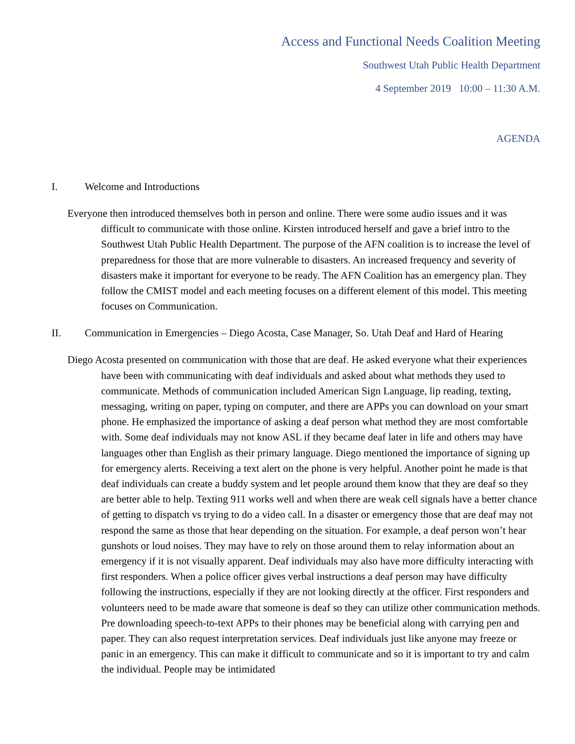Access and Functional Needs Coalition Meeting
Southwest Utah Public Health Department
4 September 2019 10:00 – 11:30 A.M.
AGENDA
I. Welcome and Introductions
Everyone then introduced themselves both in person and online. There were some audio issues and it was difficult to communicate with those online. Kirsten introduced herself and gave a brief intro to the Southwest Utah Public Health Department. The purpose of the AFN coalition is to increase the level of preparedness for those that are more vulnerable to disasters. An increased frequency and severity of disasters make it important for everyone to be ready. The AFN Coalition has an emergency plan. They follow the CMIST model and each meeting focuses on a different element of this model. This meeting focuses on Communication.
II. Communication in Emergencies – Diego Acosta, Case Manager, So. Utah Deaf and Hard of Hearing
Diego Acosta presented on communication with those that are deaf. He asked everyone what their experiences have been with communicating with deaf individuals and asked about what methods they used to communicate. Methods of communication included American Sign Language, lip reading, texting, messaging, writing on paper, typing on computer, and there are APPs you can download on your smart phone. He emphasized the importance of asking a deaf person what method they are most comfortable with. Some deaf individuals may not know ASL if they became deaf later in life and others may have languages other than English as their primary language. Diego mentioned the importance of signing up for emergency alerts. Receiving a text alert on the phone is very helpful. Another point he made is that deaf individuals can create a buddy system and let people around them know that they are deaf so they are better able to help. Texting 911 works well and when there are weak cell signals have a better chance of getting to dispatch vs trying to do a video call. In a disaster or emergency those that are deaf may not respond the same as those that hear depending on the situation. For example, a deaf person won’t hear gunshots or loud noises. They may have to rely on those around them to relay information about an emergency if it is not visually apparent. Deaf individuals may also have more difficulty interacting with first responders. When a police officer gives verbal instructions a deaf person may have difficulty following the instructions, especially if they are not looking directly at the officer. First responders and volunteers need to be made aware that someone is deaf so they can utilize other communication methods. Pre downloading speech-to-text APPs to their phones may be beneficial along with carrying pen and paper. They can also request interpretation services. Deaf individuals just like anyone may freeze or panic in an emergency. This can make it difficult to communicate and so it is important to try and calm the individual. People may be intimidated